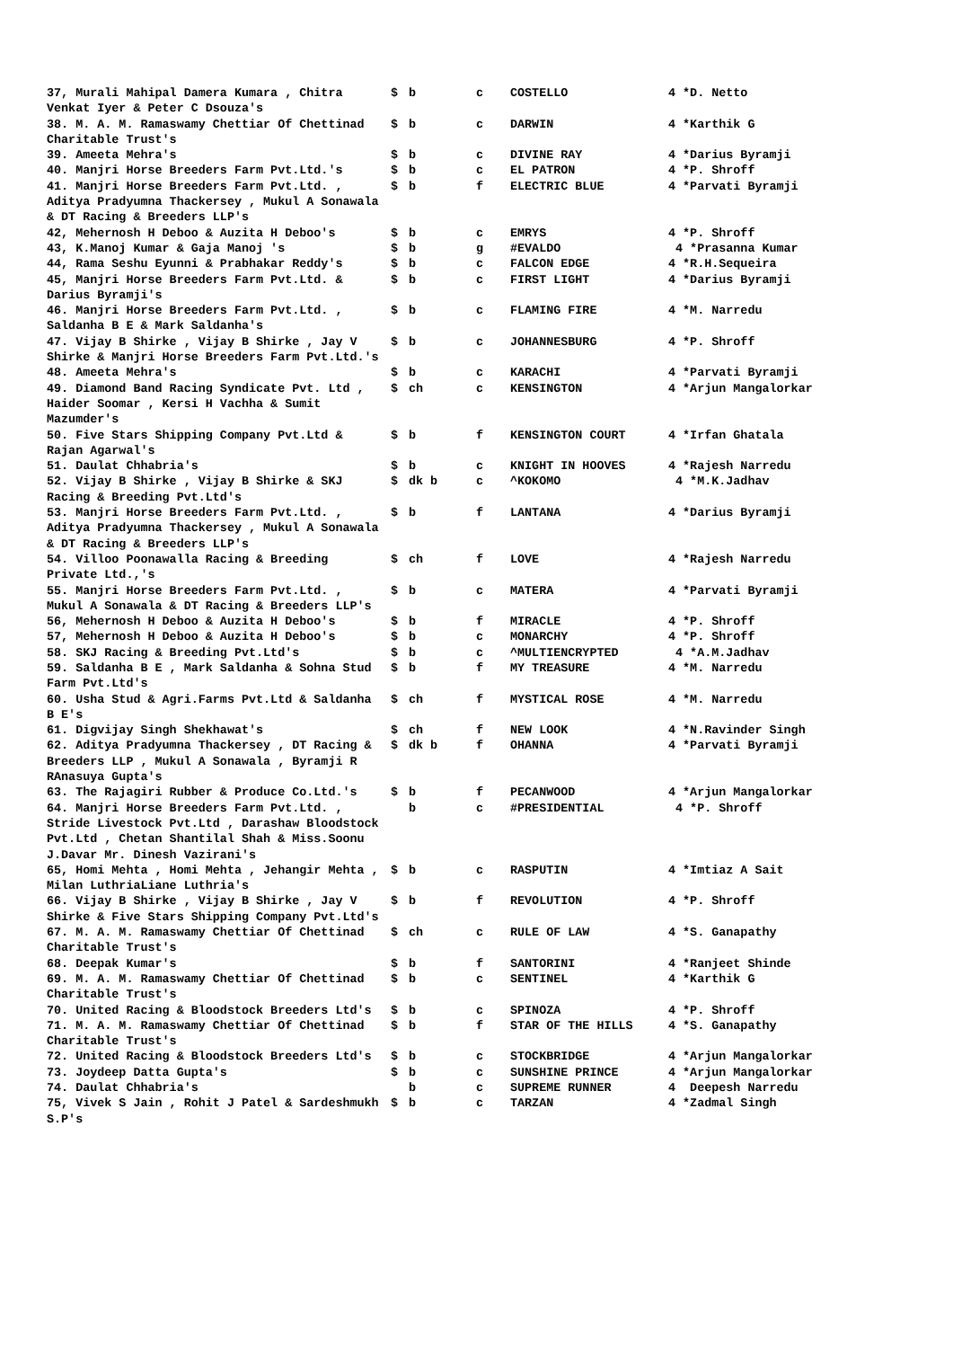| 37, Murali Mahipal Damera Kumara , Chitra Venkat Iyer & Peter C Dsouza's | $ | b | c | COSTELLO | 4 *D. Netto |
| 38. M. A. M. Ramaswamy Chettiar Of Chettinad Charitable Trust's | $ | b | c | DARWIN | 4 *Karthik G |
| 39. Ameeta Mehra's | $ | b | c | DIVINE RAY | 4 *Darius Byramji |
| 40. Manjri Horse Breeders Farm Pvt.Ltd.'s | $ | b | c | EL PATRON | 4 *P. Shroff |
| 41. Manjri Horse Breeders Farm Pvt.Ltd. , Aditya Pradyumna Thackersey , Mukul A Sonawala & DT Racing & Breeders LLP's | $ | b | f | ELECTRIC BLUE | 4 *Parvati Byramji |
| 42, Mehernosh H Deboo & Auzita H Deboo's | $ | b | c | EMRYS | 4 *P. Shroff |
| 43, K.Manoj Kumar & Gaja Manoj 's | $ | b | g | #EVALDO | 4 *Prasanna Kumar |
| 44, Rama Seshu Eyunni & Prabhakar Reddy's | $ | b | c | FALCON EDGE | 4 *R.H.Sequeira |
| 45, Manjri Horse Breeders Farm Pvt.Ltd. & Darius Byramji's | $ | b | c | FIRST LIGHT | 4 *Darius Byramji |
| 46. Manjri Horse Breeders Farm Pvt.Ltd. , Saldanha B E & Mark Saldanha's | $ | b | c | FLAMING FIRE | 4 *M. Narredu |
| 47. Vijay B Shirke , Vijay B Shirke , Jay V Shirke & Manjri Horse Breeders Farm Pvt.Ltd.'s | $ | b | c | JOHANNESBURG | 4 *P. Shroff |
| 48. Ameeta Mehra's | $ | b | c | KARACHI | 4 *Parvati Byramji |
| 49. Diamond Band Racing Syndicate Pvt. Ltd , Haider Soomar , Kersi H Vachha & Sumit Mazumder's | $ | ch | c | KENSINGTON | 4 *Arjun Mangalorkar |
| 50. Five Stars Shipping Company Pvt.Ltd & Rajan Agarwal's | $ | b | f | KENSINGTON COURT | 4 *Irfan Ghatala |
| 51. Daulat Chhabria's | $ | b | c | KNIGHT IN HOOVES | 4 *Rajesh Narredu |
| 52. Vijay B Shirke , Vijay B Shirke & SKJ Racing & Breeding Pvt.Ltd's | $ | dk b | c | ^KOKOMO | 4 *M.K.Jadhav |
| 53. Manjri Horse Breeders Farm Pvt.Ltd. , Aditya Pradyumna Thackersey , Mukul A Sonawala & DT Racing & Breeders LLP's | $ | b | f | LANTANA | 4 *Darius Byramji |
| 54. Villoo Poonawalla Racing & Breeding Private Ltd.,'s | $ | ch | f | LOVE | 4 *Rajesh Narredu |
| 55. Manjri Horse Breeders Farm Pvt.Ltd. , Mukul A Sonawala & DT Racing & Breeders LLP's | $ | b | c | MATERA | 4 *Parvati Byramji |
| 56, Mehernosh H Deboo & Auzita H Deboo's | $ | b | f | MIRACLE | 4 *P. Shroff |
| 57, Mehernosh H Deboo & Auzita H Deboo's | $ | b | c | MONARCHY | 4 *P. Shroff |
| 58. SKJ Racing & Breeding Pvt.Ltd's | $ | b | c | ^MULTIENCRYPTED | 4 *A.M.Jadhav |
| 59. Saldanha B E , Mark Saldanha & Sohna Stud Farm Pvt.Ltd's | $ | b | f | MY TREASURE | 4 *M. Narredu |
| 60. Usha Stud & Agri.Farms Pvt.Ltd & Saldanha B E's | $ | ch | f | MYSTICAL ROSE | 4 *M. Narredu |
| 61. Digvijay Singh Shekhawat's | $ | ch | f | NEW LOOK | 4 *N.Ravinder Singh |
| 62. Aditya Pradyumna Thackersey , DT Racing & Breeders LLP , Mukul A Sonawala , Byramji R RAnasuya Gupta's | $ | dk b | f | OHANNA | 4 *Parvati Byramji |
| 63. The Rajagiri Rubber & Produce Co.Ltd.'s | $ | b | f | PECANWOOD | 4 *Arjun Mangalorkar |
| 64. Manjri Horse Breeders Farm Pvt.Ltd. , Stride Livestock Pvt.Ltd , Darashaw Bloodstock Pvt.Ltd , Chetan Shantilal Shah & Miss.Soonu J.Davar Mr. Dinesh Vazirani's | | b | c | #PRESIDENTIAL | 4 *P. Shroff |
| 65, Homi Mehta , Homi Mehta , Jehangir Mehta , Milan LuthriaLiane Luthria's | $ | b | c | RASPUTIN | 4 *Imtiaz A Sait |
| 66. Vijay B Shirke , Vijay B Shirke , Jay V Shirke & Five Stars Shipping Company Pvt.Ltd's | $ | b | f | REVOLUTION | 4 *P. Shroff |
| 67. M. A. M. Ramaswamy Chettiar Of Chettinad Charitable Trust's | $ | ch | c | RULE OF LAW | 4 *S. Ganapathy |
| 68. Deepak Kumar's | $ | b | f | SANTORINI | 4 *Ranjeet Shinde |
| 69. M. A. M. Ramaswamy Chettiar Of Chettinad Charitable Trust's | $ | b | c | SENTINEL | 4 *Karthik G |
| 70. United Racing & Bloodstock Breeders Ltd's | $ | b | c | SPINOZA | 4 *P. Shroff |
| 71. M. A. M. Ramaswamy Chettiar Of Chettinad Charitable Trust's | $ | b | f | STAR OF THE HILLS | 4 *S. Ganapathy |
| 72. United Racing & Bloodstock Breeders Ltd's | $ | b | c | STOCKBRIDGE | 4 *Arjun Mangalorkar |
| 73. Joydeep Datta Gupta's | $ | b | c | SUNSHINE PRINCE | 4 *Arjun Mangalorkar |
| 74. Daulat Chhabria's | | b | c | SUPREME RUNNER | 4 Deepesh Narredu |
| 75, Vivek S Jain , Rohit J Patel & Sardeshmukh S.P's | $ | b | c | TARZAN | 4 *Zadmal Singh |